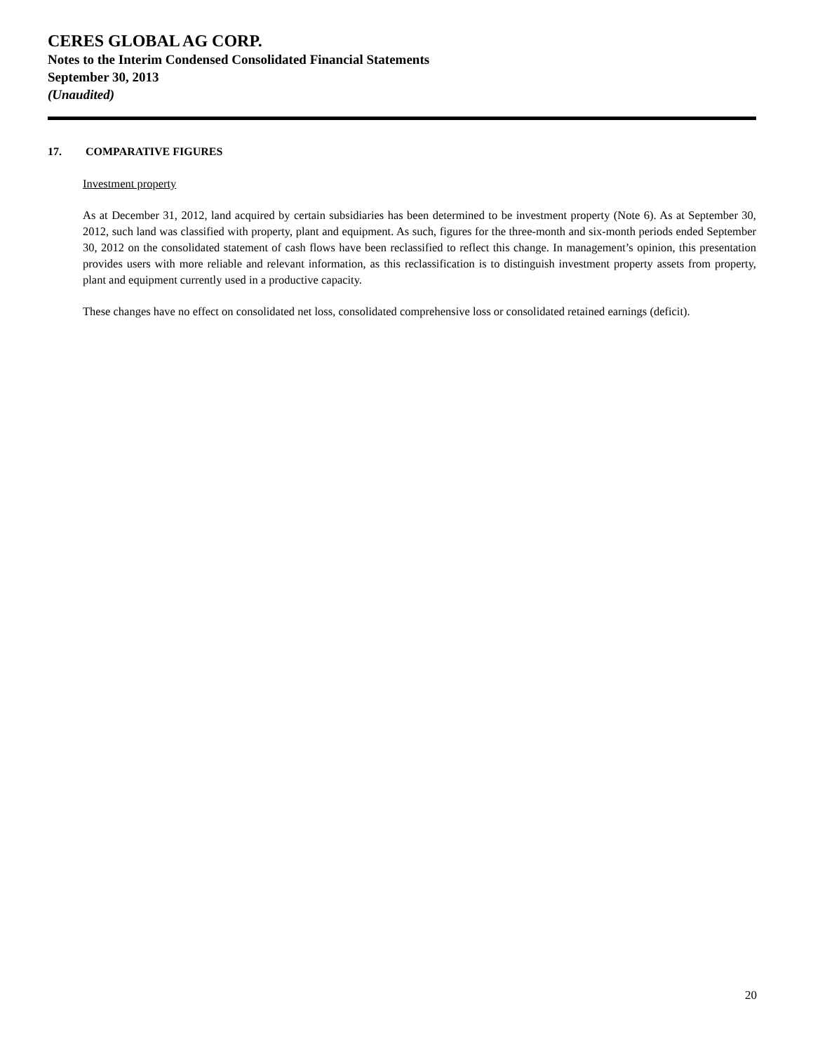CERES GLOBAL AG CORP.
Notes to the Interim Condensed Consolidated Financial Statements
September 30, 2013
(Unaudited)
17. COMPARATIVE FIGURES
Investment property
As at December 31, 2012, land acquired by certain subsidiaries has been determined to be investment property (Note 6). As at September 30, 2012, such land was classified with property, plant and equipment. As such, figures for the three-month and six-month periods ended September 30, 2012 on the consolidated statement of cash flows have been reclassified to reflect this change. In management’s opinion, this presentation provides users with more reliable and relevant information, as this reclassification is to distinguish investment property assets from property, plant and equipment currently used in a productive capacity.
These changes have no effect on consolidated net loss, consolidated comprehensive loss or consolidated retained earnings (deficit).
20